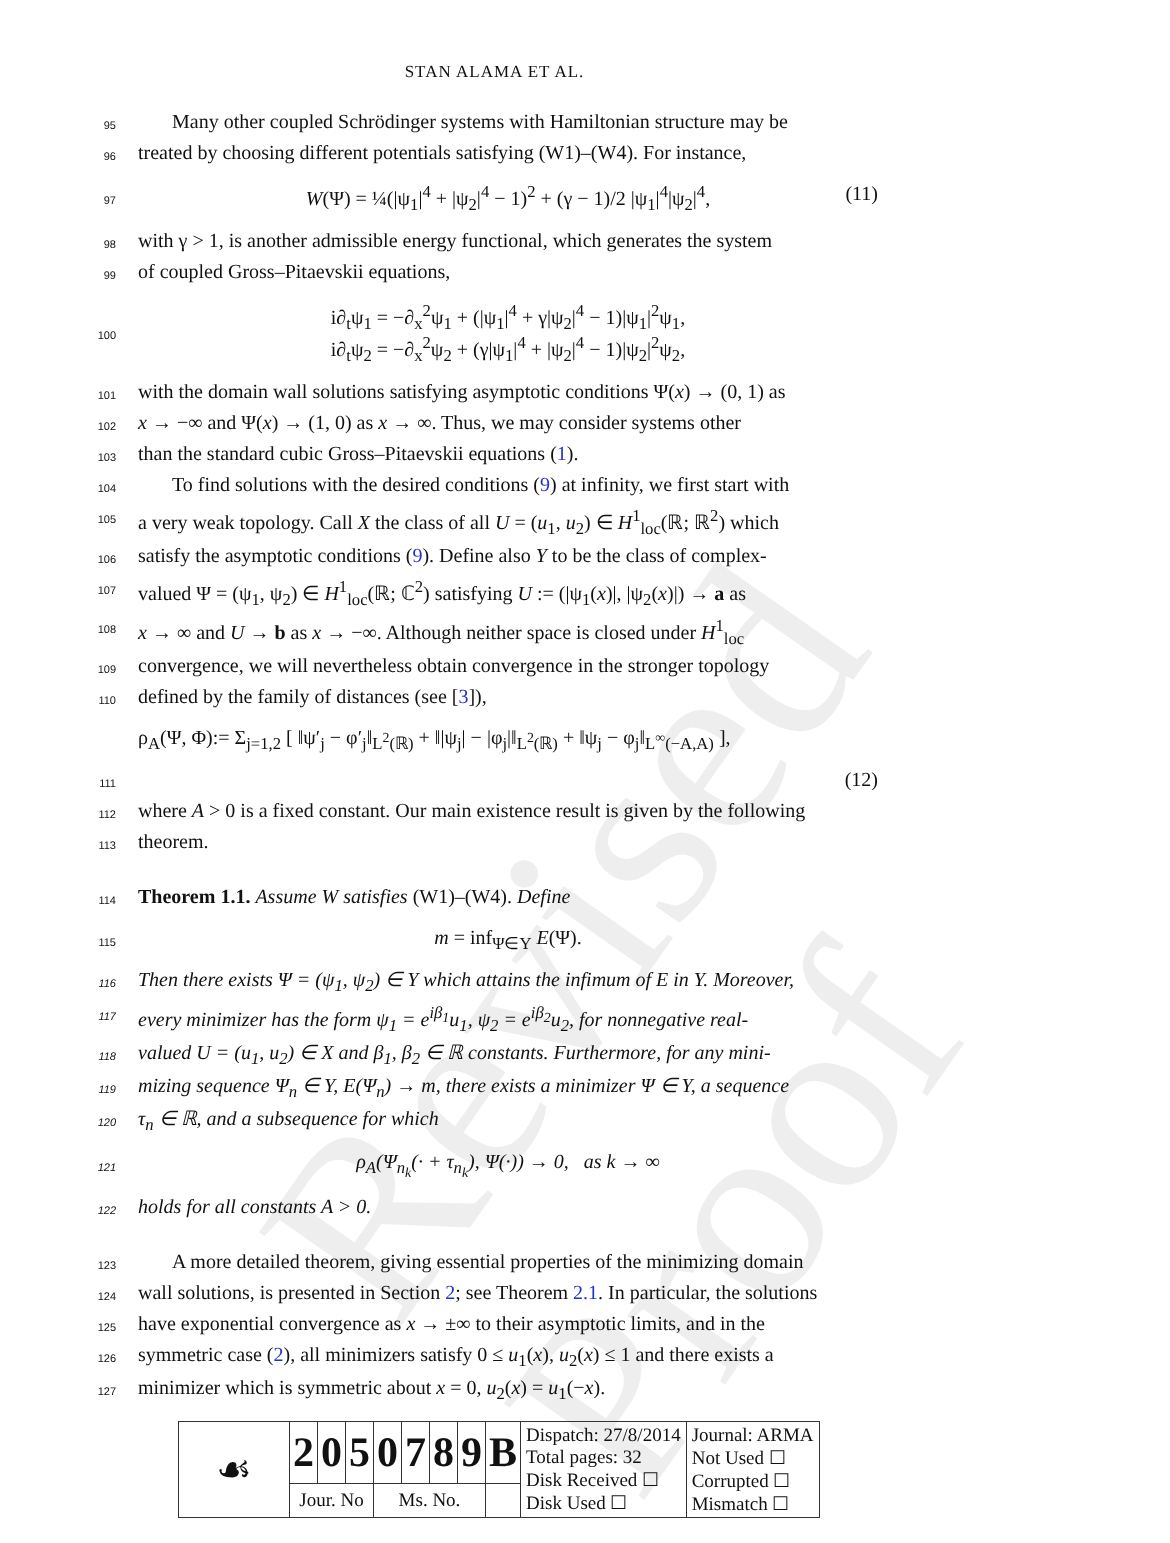Revised Proof
STAN ALAMA ET AL.
95
Many other coupled Schrödinger systems with Hamiltonian structure may be
96
treated by choosing different potentials satisfying (W1)–(W4). For instance,
97
W(Ψ) = ¼(|ψ<sub>1</sub>|<sup>4</sup> + |ψ<sub>2</sub>|<sup>4</sup> − 1)<sup>2</sup> + (γ − 1)/2 |ψ<sub>1</sub>|<sup>4</sup>|ψ<sub>2</sub>|<sup>4</sup>, (11)
98
with γ > 1, is another admissible energy functional, which generates the system
99
of coupled Gross–Pitaevskii equations,
100
i∂<sub>t</sub>ψ<sub>1</sub> = −∂<sub>x</sub><sup>2</sup>ψ<sub>1</sub> + (|ψ<sub>1</sub>|<sup>4</sup> + γ|ψ<sub>2</sub>|<sup>4</sup> − 1)|ψ<sub>1</sub>|<sup>2</sup>ψ<sub>1</sub>,
i∂<sub>t</sub>ψ<sub>2</sub> = −∂<sub>x</sub><sup>2</sup>ψ<sub>2</sub> + (γ|ψ<sub>1</sub>|<sup>4</sup> + |ψ<sub>2</sub>|<sup>4</sup> − 1)|ψ<sub>2</sub>|<sup>2</sup>ψ<sub>2</sub>,
101
with the domain wall solutions satisfying asymptotic conditions Ψ(x) → (0, 1) as
102
x → −∞ and Ψ(x) → (1, 0) as x → ∞. Thus, we may consider systems other
103
than the standard cubic Gross–Pitaevskii equations (1).
104
To find solutions with the desired conditions (9) at infinity, we first start with
105
a very weak topology. Call X the class of all U = (u<sub>1</sub>, u<sub>2</sub>) ∈ H<sup>1</sup><sub>loc</sub>(ℝ; ℝ<sup>2</sup>) which
106
satisfy the asymptotic conditions (9). Define also Y to be the class of complex-
107
valued Ψ = (ψ<sub>1</sub>, ψ<sub>2</sub>) ∈ H<sup>1</sup><sub>loc</sub>(ℝ; ℂ<sup>2</sup>) satisfying U := (|ψ<sub>1</sub>(x)|, |ψ<sub>2</sub>(x)|) → a as
108
x → ∞ and U → b as x → −∞. Although neither space is closed under H<sup>1</sup><sub>loc</sub>
109
convergence, we will nevertheless obtain convergence in the stronger topology
110
defined by the family of distances (see [3]),
ρ<sub>A</sub>(Ψ, Φ):= Σ<sub>j=1,2</sub> [ ‖ψ′<sub>j</sub> − φ′<sub>j</sub>‖<sub>L<sup>2</sup>(ℝ)</sub> + ‖|ψ<sub>j</sub>| − |φ<sub>j</sub>|‖<sub>L<sup>2</sup>(ℝ)</sub> + ‖ψ<sub>j</sub> − φ<sub>j</sub>‖<sub>L<sup>∞</sup>(−A,A)</sub> ],
111
(12)
112
where A > 0 is a fixed constant. Our main existence result is given by the following
113
theorem.
114
Theorem 1.1. Assume W satisfies (W1)–(W4). Define
115
m = inf<sub>Ψ∈Y</sub> E(Ψ).
116
Then there exists Ψ = (ψ<sub>1</sub>, ψ<sub>2</sub>) ∈ Y which attains the infimum of E in Y. Moreover,
117
every minimizer has the form ψ<sub>1</sub> = e<sup>iβ<sub>1</sub></sup>u<sub>1</sub>, ψ<sub>2</sub> = e<sup>iβ<sub>2</sub></sup>u<sub>2</sub>, for nonnegative real-
118
valued U = (u<sub>1</sub>, u<sub>2</sub>) ∈ X and β<sub>1</sub>, β<sub>2</sub> ∈ ℝ constants. Furthermore, for any mini-
119
mizing sequence Ψ<sub>n</sub> ∈ Y, E(Ψ<sub>n</sub>) → m, there exists a minimizer Ψ ∈ Y, a sequence
120
τ<sub>n</sub> ∈ ℝ, and a subsequence for which
121
ρ<sub>A</sub>(Ψ<sub>n<sub>k</sub></sub>(· + τ<sub>n<sub>k</sub></sub>), Ψ(·)) → 0, as k → ∞
122
holds for all constants A > 0.
123
A more detailed theorem, giving essential properties of the minimizing domain
124
wall solutions, is presented in Section 2; see Theorem 2.1. In particular, the solutions
125
have exponential convergence as x → ±∞ to their asymptotic limits, and in the
126
symmetric case (2), all minimizers satisfy 0 ≤ u<sub>1</sub>(x), u<sub>2</sub>(x) ≤ 1 and there exists a
127
minimizer which is symmetric about x = 0, u<sub>2</sub>(x) = u<sub>1</sub>(−x).
| ☙ | 2 | 0 | 5 | 0 | 7 | 8 | 9 | B | Dispatch: 27/8/2014 Total pages: 32 Disk Received ☐ Disk Used ☐ | Journal: ARMA Not Used ☐ Corrupted ☐ Mismatch ☐ |
| | Jour. No | | | Ms. No. | | | | | | |